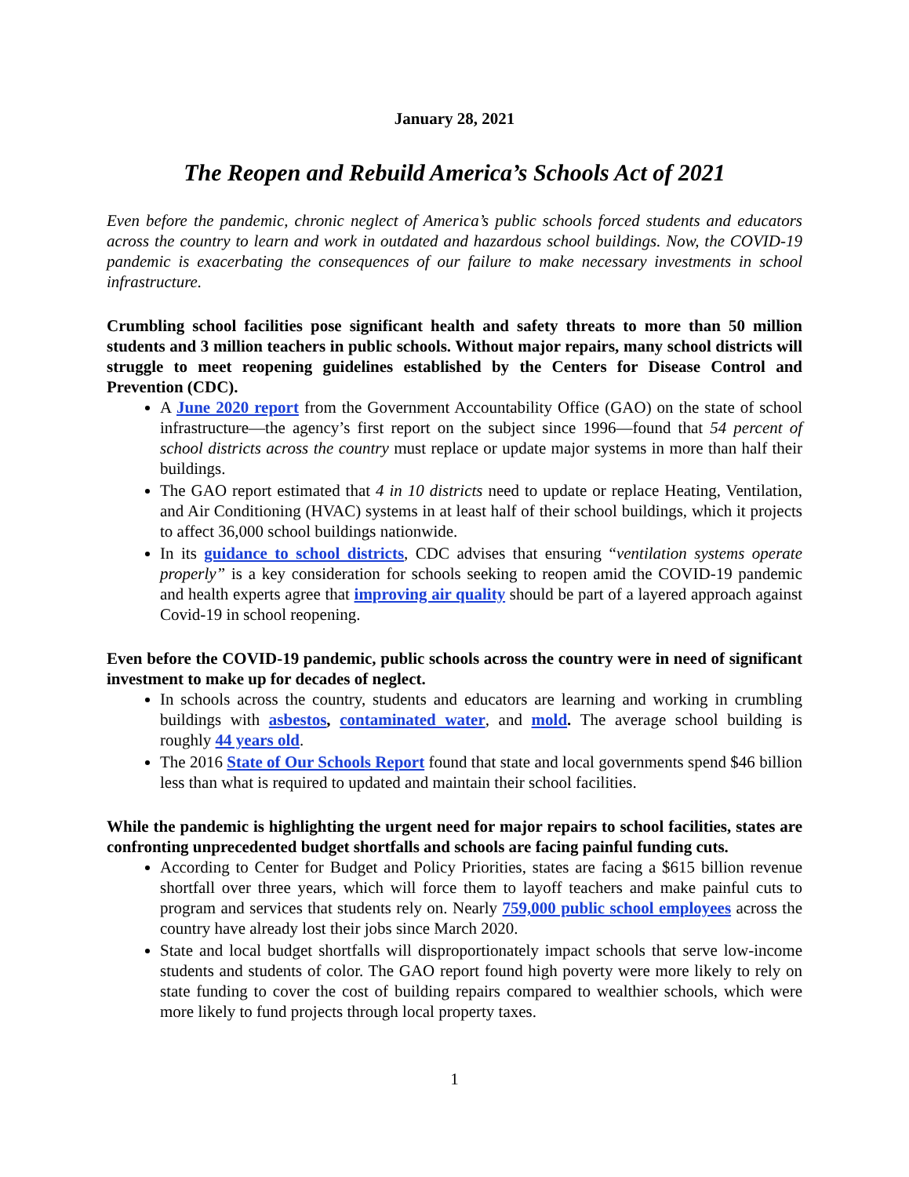January 28, 2021
The Reopen and Rebuild America’s Schools Act of 2021
Even before the pandemic, chronic neglect of America’s public schools forced students and educators across the country to learn and work in outdated and hazardous school buildings. Now, the COVID-19 pandemic is exacerbating the consequences of our failure to make necessary investments in school infrastructure.
Crumbling school facilities pose significant health and safety threats to more than 50 million students and 3 million teachers in public schools. Without major repairs, many school districts will struggle to meet reopening guidelines established by the Centers for Disease Control and Prevention (CDC).
A June 2020 report from the Government Accountability Office (GAO) on the state of school infrastructure—the agency’s first report on the subject since 1996—found that 54 percent of school districts across the country must replace or update major systems in more than half their buildings.
The GAO report estimated that 4 in 10 districts need to update or replace Heating, Ventilation, and Air Conditioning (HVAC) systems in at least half of their school buildings, which it projects to affect 36,000 school buildings nationwide.
In its guidance to school districts, CDC advises that ensuring “ventilation systems operate properly” is a key consideration for schools seeking to reopen amid the COVID-19 pandemic and health experts agree that improving air quality should be part of a layered approach against Covid-19 in school reopening.
Even before the COVID-19 pandemic, public schools across the country were in need of significant investment to make up for decades of neglect.
In schools across the country, students and educators are learning and working in crumbling buildings with asbestos, contaminated water, and mold. The average school building is roughly 44 years old.
The 2016 State of Our Schools Report found that state and local governments spend $46 billion less than what is required to updated and maintain their school facilities.
While the pandemic is highlighting the urgent need for major repairs to school facilities, states are confronting unprecedented budget shortfalls and schools are facing painful funding cuts.
According to Center for Budget and Policy Priorities, states are facing a $615 billion revenue shortfall over three years, which will force them to layoff teachers and make painful cuts to program and services that students rely on. Nearly 759,000 public school employees across the country have already lost their jobs since March 2020.
State and local budget shortfalls will disproportionately impact schools that serve low-income students and students of color. The GAO report found high poverty were more likely to rely on state funding to cover the cost of building repairs compared to wealthier schools, which were more likely to fund projects through local property taxes.
1